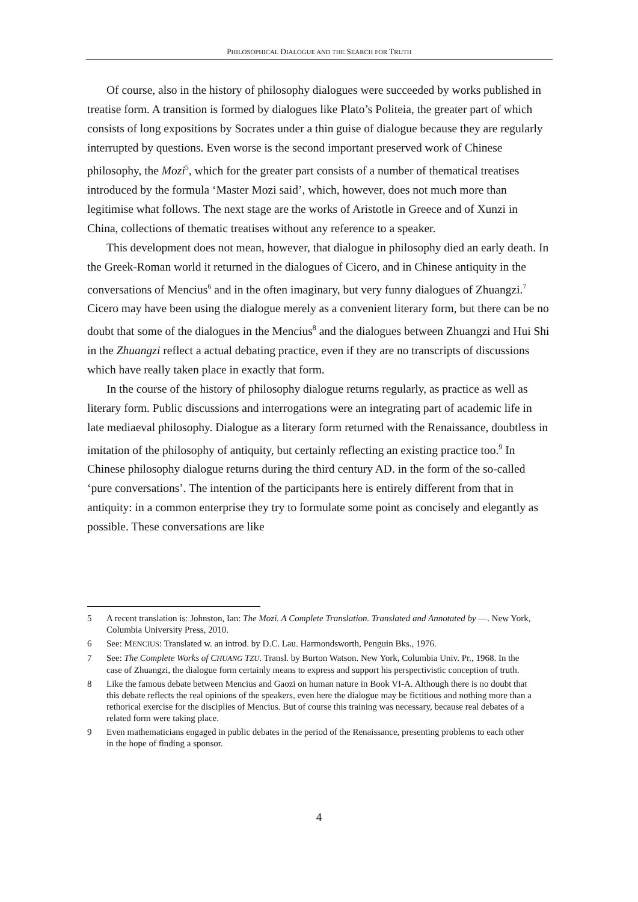PHILOSOPHICAL DIALOGUE AND THE SEARCH FOR TRUTH
Of course, also in the history of philosophy dialogues were succeeded by works published in treatise form. A transition is formed by dialogues like Plato’s Politeia, the greater part of which consists of long expositions by Socrates under a thin guise of dialogue because they are regularly interrupted by questions. Even worse is the second important preserved work of Chinese philosophy, the Mozi<sup>5</sup>, which for the greater part consists of a number of thematical treatises introduced by the formula ‘Master Mozi said’, which, however, does not much more than legitimise what follows. The next stage are the works of Aristotle in Greece and of Xunzi in China, collections of thematic treatises without any reference to a speaker.
This development does not mean, however, that dialogue in philosophy died an early death. In the Greek-Roman world it returned in the dialogues of Cicero, and in Chinese antiquity in the conversations of Mencius<sup>6</sup> and in the often imaginary, but very funny dialogues of Zhuangzi.<sup>7</sup> Cicero may have been using the dialogue merely as a convenient literary form, but there can be no doubt that some of the dialogues in the Mencius<sup>8</sup> and the dialogues between Zhuangzi and Hui Shi in the Zhuangzi reflect a actual debating practice, even if they are no transcripts of discussions which have really taken place in exactly that form.
In the course of the history of philosophy dialogue returns regularly, as practice as well as literary form. Public discussions and interrogations were an integrating part of academic life in late mediaeval philosophy. Dialogue as a literary form returned with the Renaissance, doubtless in imitation of the philosophy of antiquity, but certainly reflecting an existing practice too.<sup>9</sup> In Chinese philosophy dialogue returns during the third century AD. in the form of the so-called ‘pure conversations’. The intention of the participants here is entirely different from that in antiquity: in a common enterprise they try to formulate some point as concisely and elegantly as possible. These conversations are like
5 A recent translation is: Johnston, Ian: The Mozi. A Complete Translation. Translated and Annotated by ––. New York, Columbia University Press, 2010.
6 See: MENCIUS: Translated w. an introd. by D.C. Lau. Harmondsworth, Penguin Bks., 1976.
7 See: The Complete Works of CHUANG TZU. Transl. by Burton Watson. New York, Columbia Univ. Pr., 1968. In the case of Zhuangzi, the dialogue form certainly means to express and support his perspectivistic conception of truth.
8 Like the famous debate between Mencius and Gaozi on human nature in Book VI-A. Although there is no doubt that this debate reflects the real opinions of the speakers, even here the dialogue may be fictitious and nothing more than a rethorical exercise for the disciplies of Mencius. But of course this training was necessary, because real debates of a related form were taking place.
9 Even mathematicians engaged in public debates in the period of the Renaissance, presenting problems to each other in the hope of finding a sponsor.
4